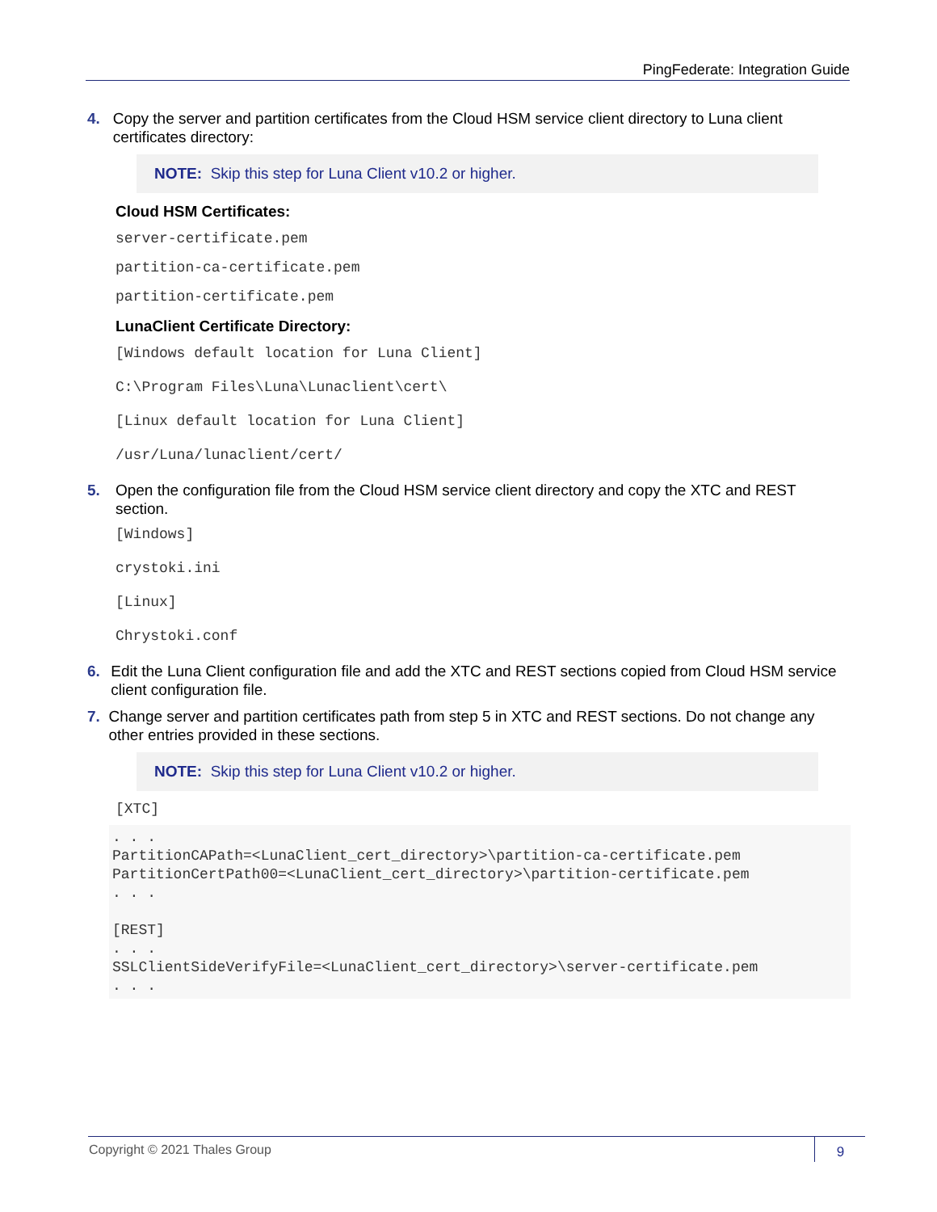PingFederate: Integration Guide
4. Copy the server and partition certificates from the Cloud HSM service client directory to Luna client certificates directory:
NOTE: Skip this step for Luna Client v10.2 or higher.
Cloud HSM Certificates:
server-certificate.pem
partition-ca-certificate.pem
partition-certificate.pem
LunaClient Certificate Directory:
[Windows default location for Luna Client]
C:\Program Files\Luna\Lunaclient\cert\
[Linux default location for Luna Client]
/usr/Luna/lunaclient/cert/
5. Open the configuration file from the Cloud HSM service client directory and copy the XTC and REST section.
[Windows]
crystoki.ini
[Linux]
Chrystoki.conf
6. Edit the Luna Client configuration file and add the XTC and REST sections copied from Cloud HSM service client configuration file.
7. Change server and partition certificates path from step 5 in XTC and REST sections. Do not change any other entries provided in these sections.
NOTE: Skip this step for Luna Client v10.2 or higher.
[XTC]
. . .
PartitionCAPath=<LunaClient_cert_directory>\partition-ca-certificate.pem
PartitionCertPath00=<LunaClient_cert_directory>\partition-certificate.pem
. . .

[REST]
. . .
SSLClientSideVerifyFile=<LunaClient_cert_directory>\server-certificate.pem
. . .
Copyright © 2021 Thales Group 9